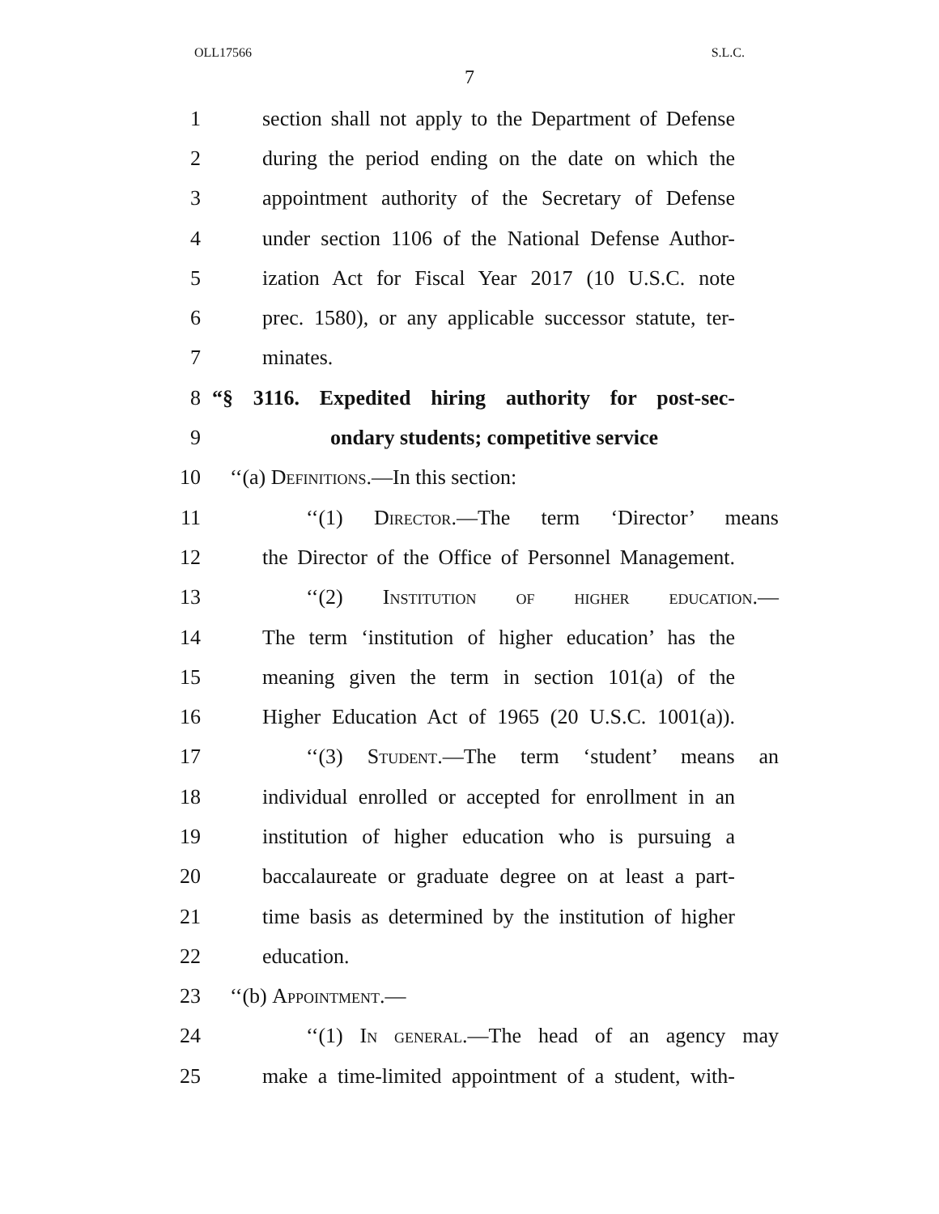OLL17566 S.L.C.
7
1 section shall not apply to the Department of Defense
2 during the period ending on the date on which the
3 appointment authority of the Secretary of Defense
4 under section 1106 of the National Defense Author-
5 ization Act for Fiscal Year 2017 (10 U.S.C. note
6 prec. 1580), or any applicable successor statute, ter-
7 minates.
8 “§ 3116. Expedited hiring authority for post-sec-
9 ondary students; competitive service
10 ‘‘(a) Definitions.—In this section:
11 ‘‘(1) Director.—The term ‘Director’ means
12 the Director of the Office of Personnel Management.
13 ‘‘(2) Institution of higher education.—
14 The term ‘institution of higher education’ has the
15 meaning given the term in section 101(a) of the
16 Higher Education Act of 1965 (20 U.S.C. 1001(a)).
17 ‘‘(3) Student.—The term ‘student’ means an
18 individual enrolled or accepted for enrollment in an
19 institution of higher education who is pursuing a
20 baccalaureate or graduate degree on at least a part-
21 time basis as determined by the institution of higher
22 education.
23 ‘‘(b) Appointment.—
24 ‘‘(1) In general.—The head of an agency may
25 make a time-limited appointment of a student, with-